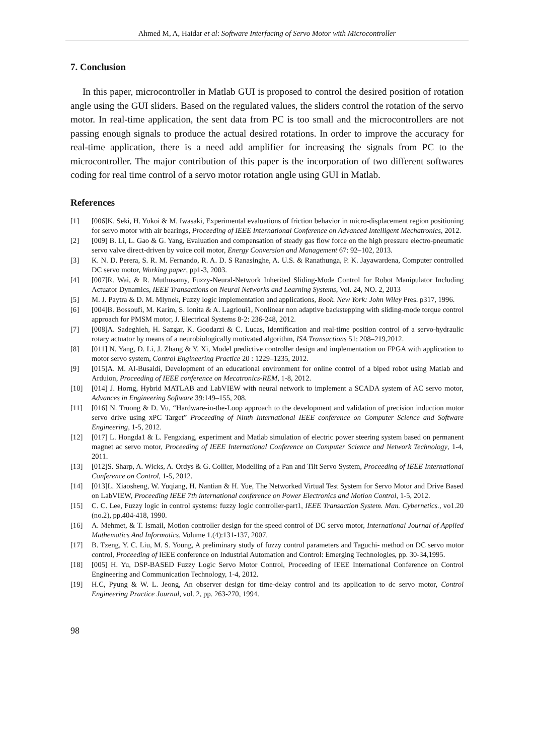Ahmed M, A, Haidar et al: Software Interfacing of Servo Motor with Microcontroller
7. Conclusion
In this paper, microcontroller in Matlab GUI is proposed to control the desired position of rotation angle using the GUI sliders. Based on the regulated values, the sliders control the rotation of the servo motor. In real-time application, the sent data from PC is too small and the microcontrollers are not passing enough signals to produce the actual desired rotations. In order to improve the accuracy for real-time application, there is a need add amplifier for increasing the signals from PC to the microcontroller. The major contribution of this paper is the incorporation of two different softwares coding for real time control of a servo motor rotation angle using GUI in Matlab.
References
| [1] | [006]K. Seki, H. Yokoi & M. Iwasaki, Experimental evaluations of friction behavior in micro-displacement region positioning for servo motor with air bearings, Proceeding of IEEE International Conference on Advanced Intelligent Mechatronics , 2012. |
| [2] | [009] B. Li, L. Gao & G. Yang, Evaluation and compensation of steady gas flow force on the high pressure electro-pneumatic servo valve direct-driven by voice coil motor, Energy Conversion and Management 67: 92–102, 2013. |
| [3] | K. N. D. Perera, S. R. M. Fernando, R. A. D. S Ranasinghe, A. U.S. & Ranathunga, P. K. Jayawardena, Computer controlled DC servo motor, Working paper , pp1-3, 2003. |
| [4] | [007]R. Wai, & R. Muthusamy, Fuzzy-Neural-Network Inherited Sliding-Mode Control for Robot Manipulator Including Actuator Dynamics, IEEE Transactions on Neural Networks and Learning Systems , Vol. 24, NO. 2, 2013 |
| [5] | M. J. Paytra & D. M. Mlynek, Fuzzy logic implementation and applications, Book. New York: John Wiley Pres. p317, 1996. |
| [6] | [004]B. Bossoufi, M. Karim, S. Ionita & A. Lagrioui1, Nonlinear non adaptive backstepping with sliding-mode torque control approach for PMSM motor, J. Electrical Systems 8-2: 236-248, 2012. |
| [7] | [008]A. Sadeghieh, H. Sazgar, K. Goodarzi & C. Lucas, Identification and real-time position control of a servo-hydraulic rotary actuator by means of a neurobiologically motivated algorithm, ISA Transactions 51: 208–219,2012. |
| [8] | [011] N. Yang, D. Li, J. Zhang & Y. Xi, Model predictive controller design and implementation on FPGA with application to motor servo system, Control Engineering Practice 20 : 1229–1235, 2012. |
| [9] | [015]A. M. Al-Busaidi, Development of an educational environment for online control of a biped robot using Matlab and Arduion, Proceeding of IEEE conference on Mecatronics-REM , 1-8, 2012. |
| [10] | [014] J. Horng, Hybrid MATLAB and LabVIEW with neural network to implement a SCADA system of AC servo motor, Advances in Engineering Software 39:149–155, 208. |
| [11] | [016] N. Truong & D. Vu, “Hardware-in-the-Loop approach to the development and validation of precision induction motor servo drive using xPC Target” Proceeding of Ninth International IEEE conference on Computer Science and Software Engineering , 1-5, 2012. |
| [12] | [017] L. Hongda1 & L. Fengxiang, experiment and Matlab simulation of electric power steering system based on permanent magnet ac servo motor, Proceeding of IEEE International Conference on Computer Science and Network Technology , 1-4, 2011. |
| [13] | [012]S. Sharp, A. Wicks, A. Ordys & G. Collier, Modelling of a Pan and Tilt Servo System, Proceeding of IEEE International Conference on Control , 1-5, 2012. |
| [14] | [013]L. Xiaosheng, W. Yuqiang, H. Nantian & H. Yue, The Networked Virtual Test System for Servo Motor and Drive Based on LabVIEW, Proceeding IEEE 7th international conference on Power Electronics and Motion Control , 1-5, 2012. |
| [15] | C. C. Lee, Fuzzy logic in control systems: fuzzy logic controller-part1, IEEE Transaction System. Man. Cybernetics. , vo1.20 (no.2), pp.404-418, 1990. |
| [16] | A. Mehmet, & T. Ismail, Motion controller design for the speed control of DC servo motor, International Journal of Applied Mathematics And Informatics , Volume 1.(4):131-137, 2007. |
| [17] | B. Tzeng, Y. C. Liu, M. S. Young, A preliminary study of fuzzy control parameters and Taguchi- method on DC servo motor control, Proceeding of IEEE conference on Industrial Automation and Control: Emerging Technologies, pp. 30-34,1995. |
| [18] | [005] H. Yu, DSP-BASED Fuzzy Logic Servo Motor Control, Proceeding of IEEE International Conference on Control Engineering and Communication Technology, 1-4, 2012. |
| [19] | H.C, Pyung & W. L. Jeong, An observer design for time-delay control and its application to dc servo motor, Control Engineering Practice Journal , vol. 2, pp. 263-270, 1994. |
98